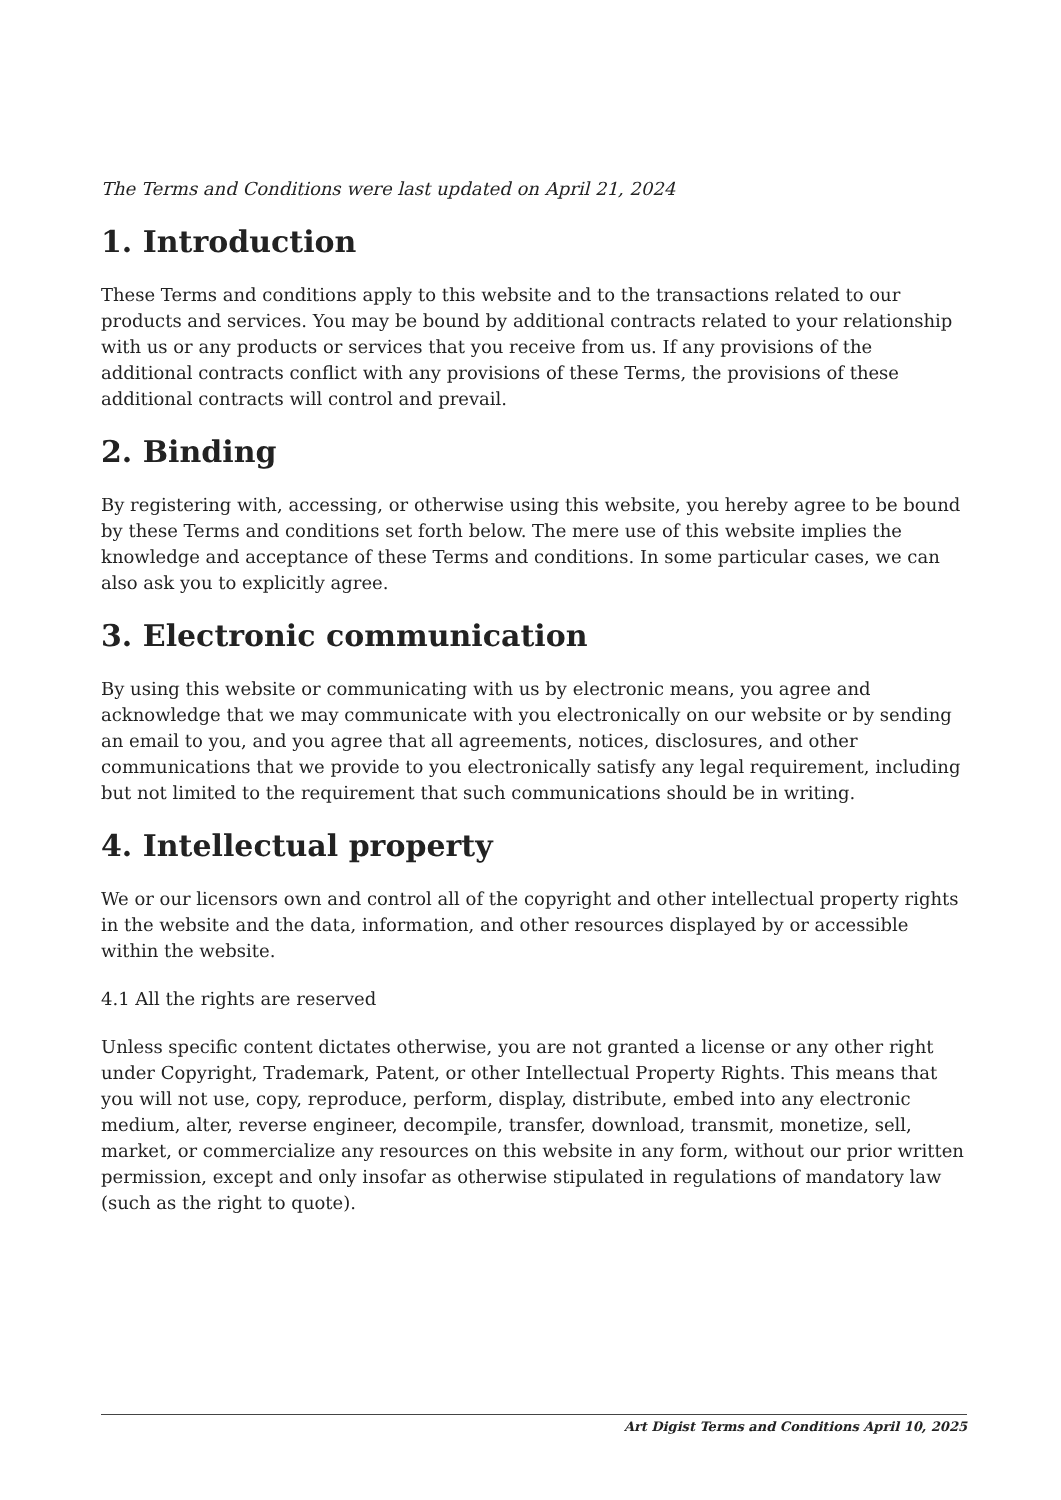The Terms and Conditions were last updated on April 21, 2024
1. Introduction
These Terms and conditions apply to this website and to the transactions related to our products and services. You may be bound by additional contracts related to your relationship with us or any products or services that you receive from us. If any provisions of the additional contracts conflict with any provisions of these Terms, the provisions of these additional contracts will control and prevail.
2. Binding
By registering with, accessing, or otherwise using this website, you hereby agree to be bound by these Terms and conditions set forth below. The mere use of this website implies the knowledge and acceptance of these Terms and conditions. In some particular cases, we can also ask you to explicitly agree.
3. Electronic communication
By using this website or communicating with us by electronic means, you agree and acknowledge that we may communicate with you electronically on our website or by sending an email to you, and you agree that all agreements, notices, disclosures, and other communications that we provide to you electronically satisfy any legal requirement, including but not limited to the requirement that such communications should be in writing.
4. Intellectual property
We or our licensors own and control all of the copyright and other intellectual property rights in the website and the data, information, and other resources displayed by or accessible within the website.
4.1 All the rights are reserved
Unless specific content dictates otherwise, you are not granted a license or any other right under Copyright, Trademark, Patent, or other Intellectual Property Rights. This means that you will not use, copy, reproduce, perform, display, distribute, embed into any electronic medium, alter, reverse engineer, decompile, transfer, download, transmit, monetize, sell, market, or commercialize any resources on this website in any form, without our prior written permission, except and only insofar as otherwise stipulated in regulations of mandatory law (such as the right to quote).
Art Digist Terms and Conditions April 10, 2025